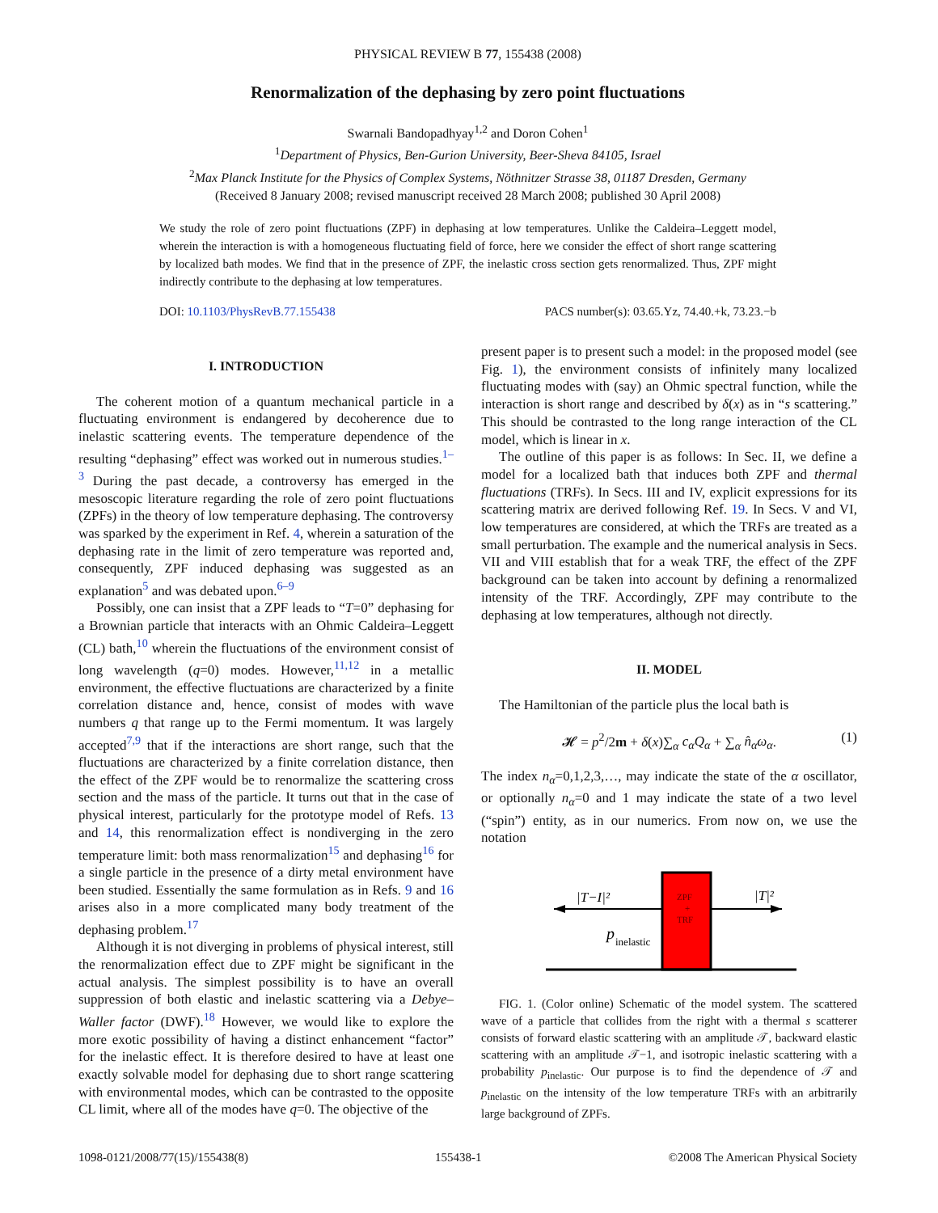PHYSICAL REVIEW B 77, 155438 (2008)
Renormalization of the dephasing by zero point fluctuations
Swarnali Bandopadhyay<sup>1,2</sup> and Doron Cohen<sup>1</sup>
<sup>1</sup> Department of Physics, Ben-Gurion University, Beer-Sheva 84105, Israel
<sup>2</sup> Max Planck Institute for the Physics of Complex Systems, Nöthnitzer Strasse 38, 01187 Dresden, Germany
(Received 8 January 2008; revised manuscript received 28 March 2008; published 30 April 2008)
We study the role of zero point fluctuations (ZPF) in dephasing at low temperatures. Unlike the Caldeira–Leggett model, wherein the interaction is with a homogeneous fluctuating field of force, here we consider the effect of short range scattering by localized bath modes. We find that in the presence of ZPF, the inelastic cross section gets renormalized. Thus, ZPF might indirectly contribute to the dephasing at low temperatures.
DOI: 10.1103/PhysRevB.77.155438 PACS number(s): 03.65.Yz, 74.40.+k, 73.23.−b
I. INTRODUCTION
The coherent motion of a quantum mechanical particle in a fluctuating environment is endangered by decoherence due to inelastic scattering events. The temperature dependence of the resulting “dephasing” effect was worked out in numerous studies.<sup>1–3</sup> During the past decade, a controversy has emerged in the mesoscopic literature regarding the role of zero point fluctuations (ZPFs) in the theory of low temperature dephasing. The controversy was sparked by the experiment in Ref. 4, wherein a saturation of the dephasing rate in the limit of zero temperature was reported and, consequently, ZPF induced dephasing was suggested as an explanation<sup>5</sup> and was debated upon.<sup>6–9</sup>
Possibly, one can insist that a ZPF leads to “T=0” dephasing for a Brownian particle that interacts with an Ohmic Caldeira–Leggett (CL) bath,<sup>10</sup> wherein the fluctuations of the environment consist of long wavelength (q=0) modes. However,<sup>11,12</sup> in a metallic environment, the effective fluctuations are characterized by a finite correlation distance and, hence, consist of modes with wave numbers q that range up to the Fermi momentum. It was largely accepted<sup>7,9</sup> that if the interactions are short range, such that the fluctuations are characterized by a finite correlation distance, then the effect of the ZPF would be to renormalize the scattering cross section and the mass of the particle. It turns out that in the case of physical interest, particularly for the prototype model of Refs. 13 and 14, this renormalization effect is nondiverging in the zero temperature limit: both mass renormalization<sup>15</sup> and dephasing<sup>16</sup> for a single particle in the presence of a dirty metal environment have been studied. Essentially the same formulation as in Refs. 9 and 16 arises also in a more complicated many body treatment of the dephasing problem.<sup>17</sup>
Although it is not diverging in problems of physical interest, still the renormalization effect due to ZPF might be significant in the actual analysis. The simplest possibility is to have an overall suppression of both elastic and inelastic scattering via a Debye–Waller factor (DWF).<sup>18</sup> However, we would like to explore the more exotic possibility of having a distinct enhancement “factor” for the inelastic effect. It is therefore desired to have at least one exactly solvable model for dephasing due to short range scattering with environmental modes, which can be contrasted to the opposite CL limit, where all of the modes have q=0. The objective of the
present paper is to present such a model: in the proposed model (see Fig. 1), the environment consists of infinitely many localized fluctuating modes with (say) an Ohmic spectral function, while the interaction is short range and described by δ(x) as in “s scattering.” This should be contrasted to the long range interaction of the CL model, which is linear in x.
The outline of this paper is as follows: In Sec. II, we define a model for a localized bath that induces both ZPF and thermal fluctuations (TRFs). In Secs. III and IV, explicit expressions for its scattering matrix are derived following Ref. 19. In Secs. V and VI, low temperatures are considered, at which the TRFs are treated as a small perturbation. The example and the numerical analysis in Secs. VII and VIII establish that for a weak TRF, the effect of the ZPF background can be taken into account by defining a renormalized intensity of the TRF. Accordingly, ZPF may contribute to the dephasing at low temperatures, although not directly.
II. MODEL
The Hamiltonian of the particle plus the local bath is
𝓗 = p<sup>2</sup>/2m + δ(x)∑<sub>α</sub> c<sub>α</sub>Q<sub>α</sub> + ∑<sub>α</sub> n̂<sub>α</sub>ω<sub>α</sub>. (1)
The index n<sub>α</sub>=0,1,2,3,…, may indicate the state of the α oscillator, or optionally n<sub>α</sub>=0 and 1 may indicate the state of a two level (“spin”) entity, as in our numerics. From now on, we use the notation
|T−I|²
|T|²
ZPF
+
TRF
p
inelastic
FIG. 1. (Color online) Schematic of the model system. The scattered wave of a particle that collides from the right with a thermal s scatterer consists of forward elastic scattering with an amplitude 𝒯, backward elastic scattering with an amplitude 𝒯−1, and isotropic inelastic scattering with a probability p<sub>inelastic</sub>. Our purpose is to find the dependence of 𝒯 and p<sub>inelastic</sub> on the intensity of the low temperature TRFs with an arbitrarily large background of ZPFs.
1098-0121/2008/77(15)/155438(8) 155438-1 ©2008 The American Physical Society